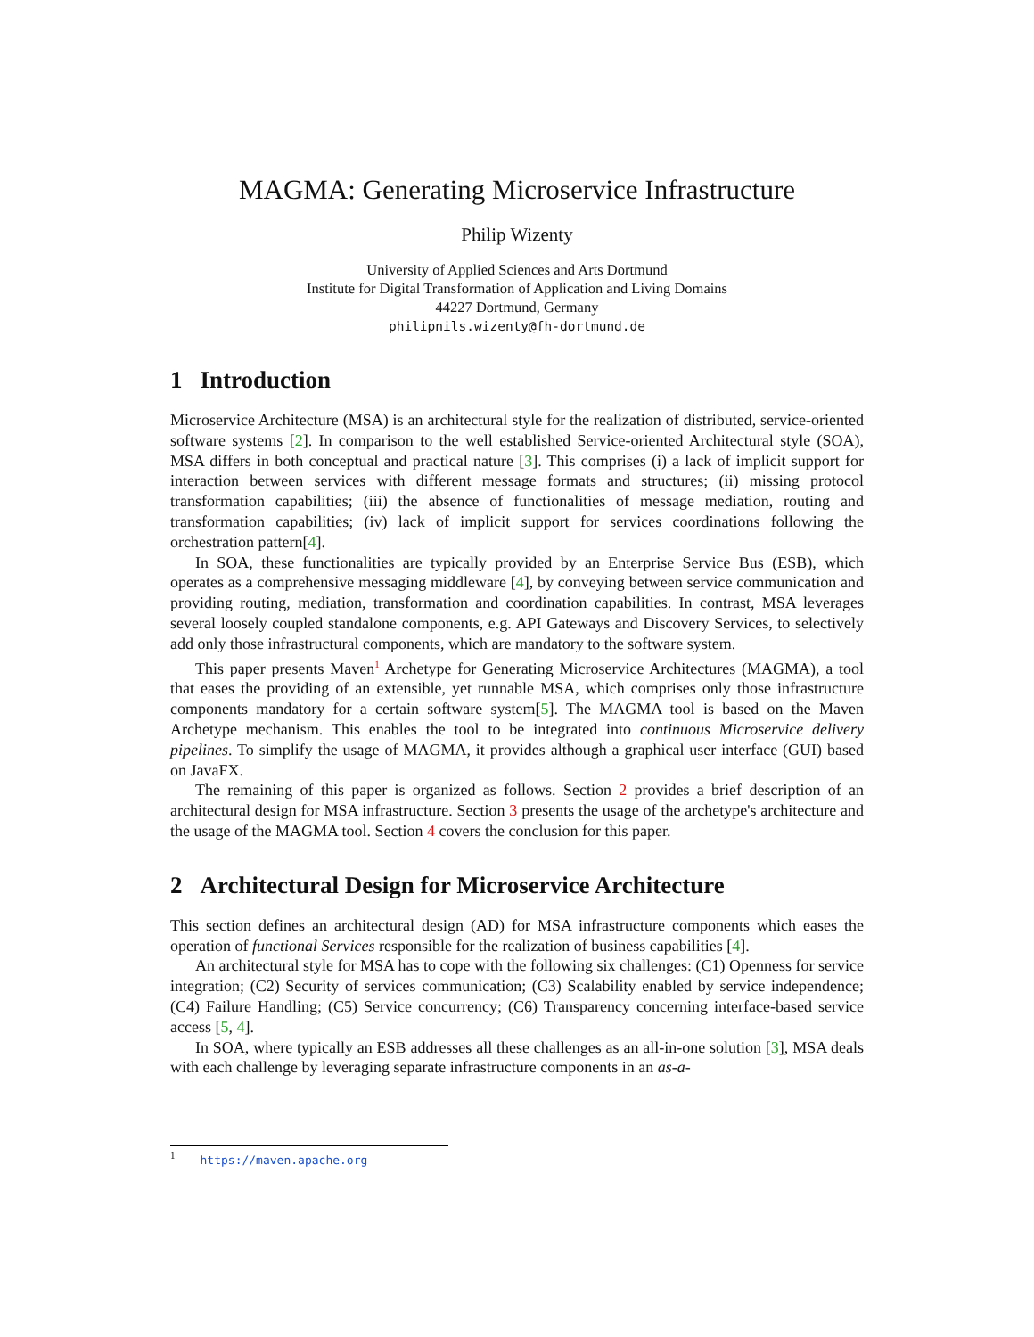MAGMA: Generating Microservice Infrastructure
Philip Wizenty
University of Applied Sciences and Arts Dortmund
Institute for Digital Transformation of Application and Living Domains
44227 Dortmund, Germany
philipnils.wizenty@fh-dortmund.de
1 Introduction
Microservice Architecture (MSA) is an architectural style for the realization of distributed, service-oriented software systems [2]. In comparison to the well established Service-oriented Architectural style (SOA), MSA differs in both conceptual and practical nature [3]. This comprises (i) a lack of implicit support for interaction between services with different message formats and structures; (ii) missing protocol transformation capabilities; (iii) the absence of functionalities of message mediation, routing and transformation capabilities; (iv) lack of implicit support for services coordinations following the orchestration pattern[4].
In SOA, these functionalities are typically provided by an Enterprise Service Bus (ESB), which operates as a comprehensive messaging middleware [4], by conveying between service communication and providing routing, mediation, transformation and coordination capabilities. In contrast, MSA leverages several loosely coupled standalone components, e.g. API Gateways and Discovery Services, to selectively add only those infrastructural components, which are mandatory to the software system.
This paper presents Maven<sup>1</sup> Archetype for Generating Microservice Architectures (MAGMA), a tool that eases the providing of an extensible, yet runnable MSA, which comprises only those infrastructure components mandatory for a certain software system[5]. The MAGMA tool is based on the Maven Archetype mechanism. This enables the tool to be integrated into continuous Microservice delivery pipelines. To simplify the usage of MAGMA, it provides although a graphical user interface (GUI) based on JavaFX.
The remaining of this paper is organized as follows. Section 2 provides a brief description of an architectural design for MSA infrastructure. Section 3 presents the usage of the archetype's architecture and the usage of the MAGMA tool. Section 4 covers the conclusion for this paper.
2 Architectural Design for Microservice Architecture
This section defines an architectural design (AD) for MSA infrastructure components which eases the operation of functional Services responsible for the realization of business capabilities [4].
An architectural style for MSA has to cope with the following six challenges: (C1) Openness for service integration; (C2) Security of services communication; (C3) Scalability enabled by service independence; (C4) Failure Handling; (C5) Service concurrency; (C6) Transparency concerning interface-based service access [5, 4].
In SOA, where typically an ESB addresses all these challenges as an all-in-one solution [3], MSA deals with each challenge by leveraging separate infrastructure components in an as-a-
<sup>1</sup> https://maven.apache.org